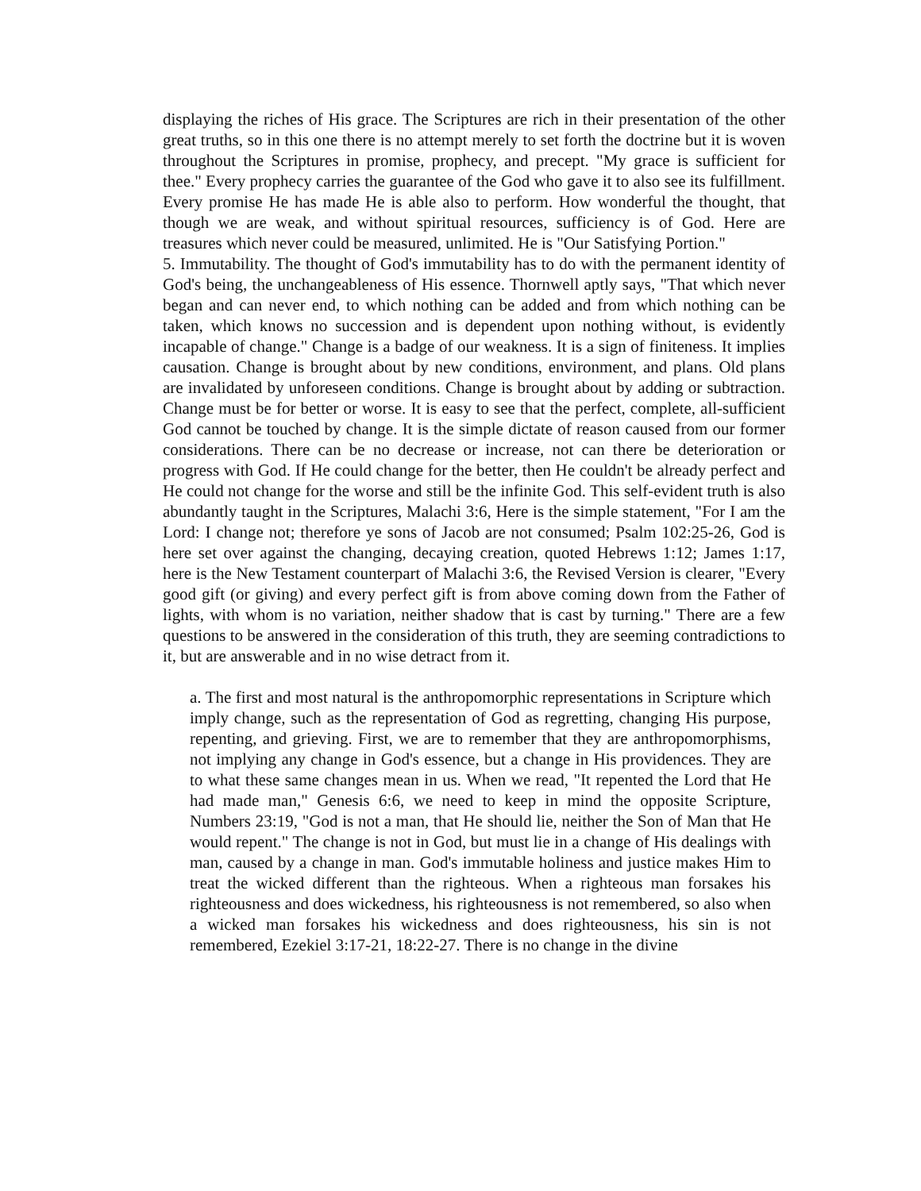displaying the riches of His grace. The Scriptures are rich in their presentation of the other great truths, so in this one there is no attempt merely to set forth the doctrine but it is woven throughout the Scriptures in promise, prophecy, and precept. "My grace is sufficient for thee." Every prophecy carries the guarantee of the God who gave it to also see its fulfillment. Every promise He has made He is able also to perform. How wonderful the thought, that though we are weak, and without spiritual resources, sufficiency is of God. Here are treasures which never could be measured, unlimited. He is "Our Satisfying Portion."
5. Immutability. The thought of God's immutability has to do with the permanent identity of God's being, the unchangeableness of His essence. Thornwell aptly says, "That which never began and can never end, to which nothing can be added and from which nothing can be taken, which knows no succession and is dependent upon nothing without, is evidently incapable of change." Change is a badge of our weakness. It is a sign of finiteness. It implies causation. Change is brought about by new conditions, environment, and plans. Old plans are invalidated by unforeseen conditions. Change is brought about by adding or subtraction. Change must be for better or worse. It is easy to see that the perfect, complete, all-sufficient God cannot be touched by change. It is the simple dictate of reason caused from our former considerations. There can be no decrease or increase, not can there be deterioration or progress with God. If He could change for the better, then He couldn't be already perfect and He could not change for the worse and still be the infinite God. This self-evident truth is also abundantly taught in the Scriptures, Malachi 3:6, Here is the simple statement, "For I am the Lord: I change not; therefore ye sons of Jacob are not consumed; Psalm 102:25-26, God is here set over against the changing, decaying creation, quoted Hebrews 1:12; James 1:17, here is the New Testament counterpart of Malachi 3:6, the Revised Version is clearer, "Every good gift (or giving) and every perfect gift is from above coming down from the Father of lights, with whom is no variation, neither shadow that is cast by turning." There are a few questions to be answered in the consideration of this truth, they are seeming contradictions to it, but are answerable and in no wise detract from it.
a. The first and most natural is the anthropomorphic representations in Scripture which imply change, such as the representation of God as regretting, changing His purpose, repenting, and grieving. First, we are to remember that they are anthropomorphisms, not implying any change in God's essence, but a change in His providences. They are to what these same changes mean in us. When we read, "It repented the Lord that He had made man," Genesis 6:6, we need to keep in mind the opposite Scripture, Numbers 23:19, "God is not a man, that He should lie, neither the Son of Man that He would repent." The change is not in God, but must lie in a change of His dealings with man, caused by a change in man. God's immutable holiness and justice makes Him to treat the wicked different than the righteous. When a righteous man forsakes his righteousness and does wickedness, his righteousness is not remembered, so also when a wicked man forsakes his wickedness and does righteousness, his sin is not remembered, Ezekiel 3:17-21, 18:22-27. There is no change in the divine